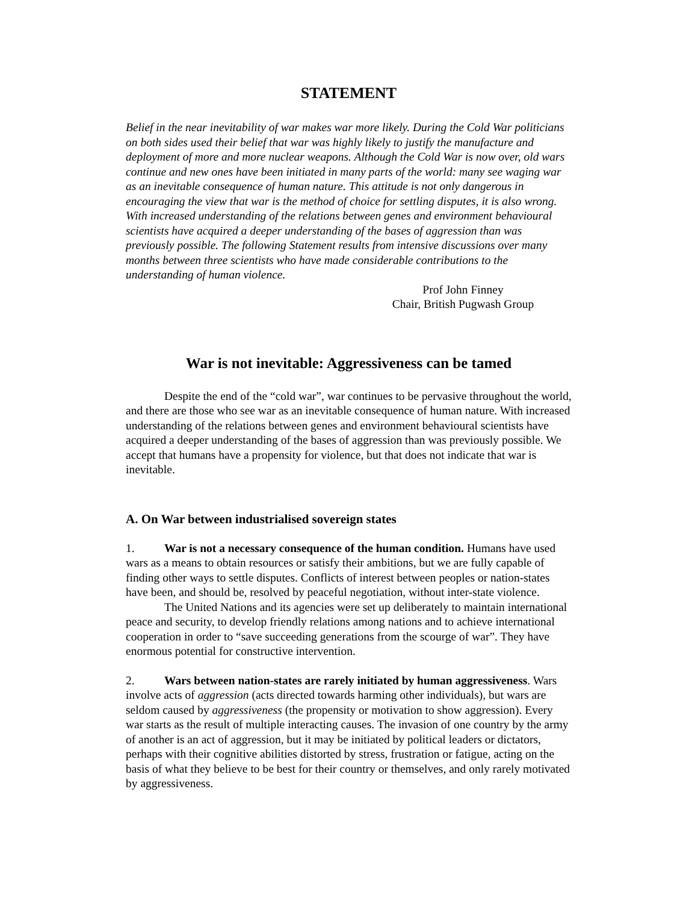STATEMENT
Belief in the near inevitability of war makes war more likely. During the Cold War politicians on both sides used their belief that war was highly likely to justify the manufacture and deployment of more and more nuclear weapons. Although the Cold War is now over, old wars continue and new ones have been initiated in many parts of the world: many see waging war as an inevitable consequence of human nature. This attitude is not only dangerous in encouraging the view that war is the method of choice for settling disputes, it is also wrong. With increased understanding of the relations between genes and environment behavioural scientists have acquired a deeper understanding of the bases of aggression than was previously possible. The following Statement results from intensive discussions over many months between three scientists who have made considerable contributions to the understanding of human violence.
Prof John Finney
Chair, British Pugwash Group
War is not inevitable: Aggressiveness can be tamed
Despite the end of the “cold war”, war continues to be pervasive throughout the world, and there are those who see war as an inevitable consequence of human nature. With increased understanding of the relations between genes and environment behavioural scientists have acquired a deeper understanding of the bases of aggression than was previously possible. We accept that humans have a propensity for violence, but that does not indicate that war is inevitable.
A. On War between industrialised sovereign states
1. War is not a necessary consequence of the human condition. Humans have used wars as a means to obtain resources or satisfy their ambitions, but we are fully capable of finding other ways to settle disputes. Conflicts of interest between peoples or nation-states have been, and should be, resolved by peaceful negotiation, without inter-state violence.
The United Nations and its agencies were set up deliberately to maintain international peace and security, to develop friendly relations among nations and to achieve international cooperation in order to “save succeeding generations from the scourge of war”. They have enormous potential for constructive intervention.
2. Wars between nation-states are rarely initiated by human aggressiveness. Wars involve acts of aggression (acts directed towards harming other individuals), but wars are seldom caused by aggressiveness (the propensity or motivation to show aggression). Every war starts as the result of multiple interacting causes. The invasion of one country by the army of another is an act of aggression, but it may be initiated by political leaders or dictators, perhaps with their cognitive abilities distorted by stress, frustration or fatigue, acting on the basis of what they believe to be best for their country or themselves, and only rarely motivated by aggressiveness.